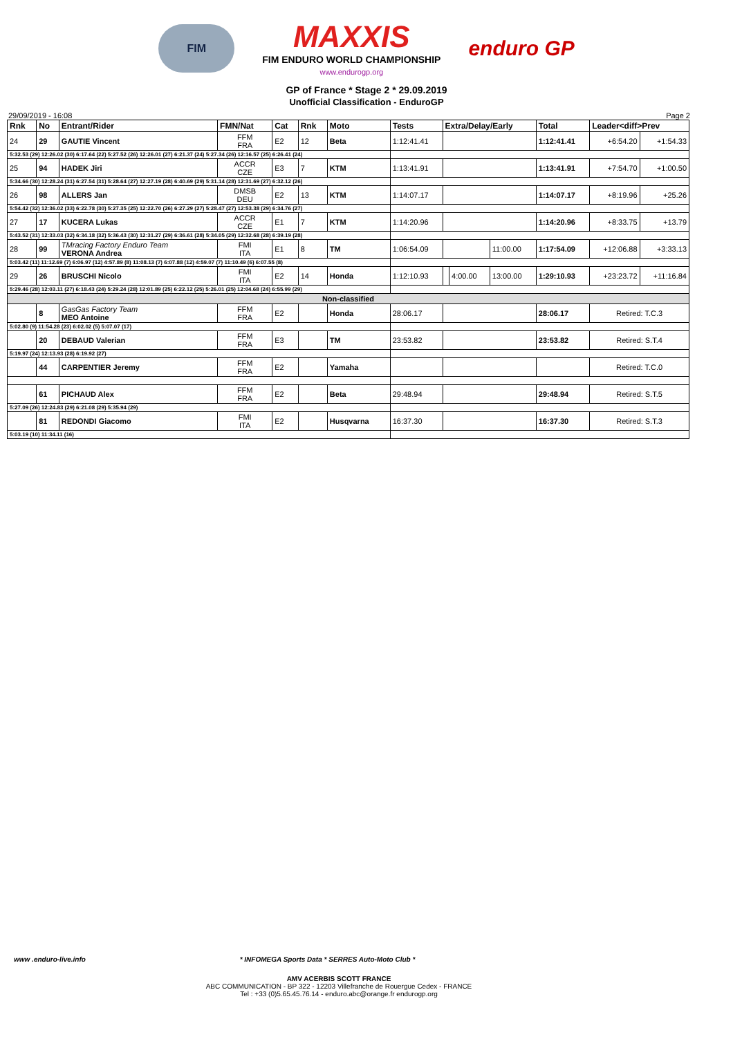FIM
MAXXIS
FIM ENDURO WORLD CHAMPIONSHIP
www.endurogp.org
enduro GP
GP of France * Stage 2 * 29.09.2019
Unofficial Classification - EnduroGP
29/09/2019 - 16:08 Page 2
| Rnk | No | Entrant/Rider | FMN/Nat | Cat | Rnk | Moto | Tests | Extra/Delay/Early | | | Total | Leader<diff>Prev | |
| --- | --- | --- | --- | --- | --- | --- | --- | --- | --- | --- | --- | --- | --- |
| 24 | 29 | GAUTIE Vincent | FFM FRA | E2 | 12 | Beta | 1:12:41.41 | | | | 1:12:41.41 | +6:54.20 | +1:54.33 |
| 5:32.53 (29) 12:26.02 (30) 6:17.64 (22) 5:27.52 (26) 12:26.01 (27) 6:21.37 (24) 5:27.34 (26) 12:16.57 (25) 6:26.41 (24) | | | | | | | | | | | | | |
| 25 | 94 | HADEK Jiri | ACCR CZE | E3 | 7 | KTM | 1:13:41.91 | | | | 1:13:41.91 | +7:54.70 | +1:00.50 |
| 5:34.66 (30) 12:28.24 (31) 6:27.54 (31) 5:28.64 (27) 12:27.19 (28) 6:40.69 (29) 5:31.14 (28) 12:31.69 (27) 6:32.12 (26) | | | | | | | | | | | | | |
| 26 | 98 | ALLERS Jan | DMSB DEU | E2 | 13 | KTM | 1:14:07.17 | | | | 1:14:07.17 | +8:19.96 | +25.26 |
| 5:54.42 (32) 12:36.02 (33) 6:22.78 (30) 5:27.35 (25) 12:22.70 (26) 6:27.29 (27) 5:28.47 (27) 12:53.38 (29) 6:34.76 (27) | | | | | | | | | | | | | |
| 27 | 17 | KUCERA Lukas | ACCR CZE | E1 | 7 | KTM | 1:14:20.96 | | | | 1:14:20.96 | +8:33.75 | +13.79 |
| 5:43.52 (31) 12:33.03 (32) 6:34.18 (32) 5:36.43 (30) 12:31.27 (29) 6:36.61 (28) 5:34.05 (29) 12:32.68 (28) 6:39.19 (28) | | | | | | | | | | | | | |
| 28 | 99 | TMracing Factory Enduro Team VERONA Andrea | FMI ITA | E1 | 8 | TM | 1:06:54.09 | | | 11:00.00 | 1:17:54.09 | +12:06.88 | +3:33.13 |
| 5:03.42 (11) 11:12.69 (7) 6:06.97 (12) 4:57.89 (8) 11:08.13 (7) 6:07.88 (12) 4:59.07 (7) 11:10.49 (6) 6:07.55 (8) | | | | | | | | | | | | | |
| 29 | 26 | BRUSCHI Nicolo | FMI ITA | E2 | 14 | Honda | 1:12:10.93 | | 4:00.00 | 13:00.00 | 1:29:10.93 | +23:23.72 | +11:16.84 |
| 5:29.46 (28) 12:03.11 (27) 6:18.43 (24) 5:29.24 (28) 12:01.89 (25) 6:22.12 (25) 5:26.01 (25) 12:04.68 (24) 6:55.99 (29) | | | | | | | | | | | | | |
| Non-classified | | | | | | | | | | | | | |
| | 8 | GasGas Factory Team MEO Antoine | FFM FRA | E2 | | Honda | 28:06.17 | | | | 28:06.17 | Retired: T.C.3 | |
| 5:02.80 (9) 11:54.28 (23) 6:02.02 (5) 5:07.07 (17) | | | | | | | | | | | | | |
| | 20 | DEBAUD Valerian | FFM FRA | E3 | | TM | 23:53.82 | | | | 23:53.82 | Retired: S.T.4 | |
| 5:19.97 (24) 12:13.93 (28) 6:19.92 (27) | | | | | | | | | | | | | |
| | 44 | CARPENTIER Jeremy | FFM FRA | E2 | | Yamaha | | | | | | Retired: T.C.0 | |
| | 61 | PICHAUD Alex | FFM FRA | E2 | | Beta | 29:48.94 | | | | 29:48.94 | Retired: S.T.5 | |
| 5:27.09 (26) 12:24.83 (29) 6:21.08 (29) 5:35.94 (29) | | | | | | | | | | | | | |
| | 81 | REDONDI Giacomo | FMI ITA | E2 | | Husqvarna | 16:37.30 | | | | 16:37.30 | Retired: S.T.3 | |
| 5:03.19 (10) 11:34.11 (16) | | | | | | | | | | | | | |
www .enduro-live.info * INFOMEGA Sports Data * SERRES Auto-Moto Club *
AMV ACERBIS SCOTT FRANCE
ABC COMMUNICATION - BP 322 - 12203 Villefranche de Rouergue Cedex - FRANCE
Tel : +33 (0)5.65.45.76.14 - enduro.abc@orange.fr endurogp.org